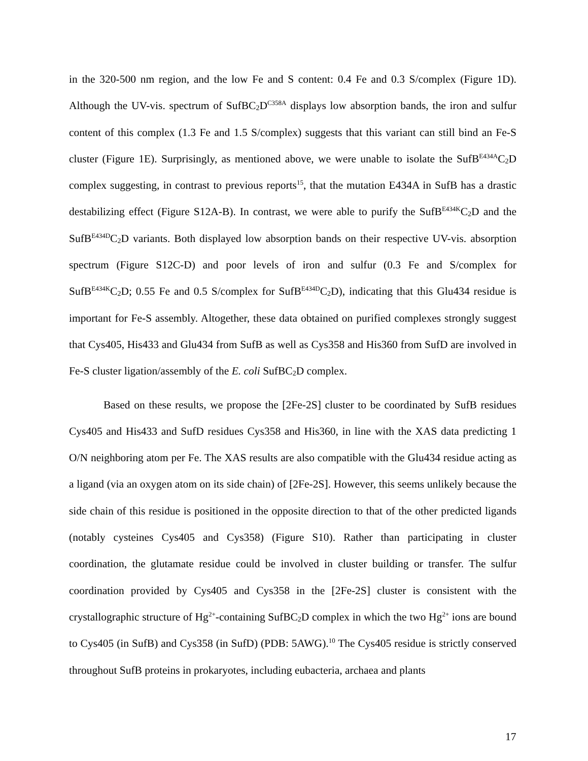in the 320-500 nm region, and the low Fe and S content: 0.4 Fe and 0.3 S/complex (Figure 1D). Although the UV-vis. spectrum of SufBC<sub>2</sub>D<sup>C358A</sup> displays low absorption bands, the iron and sulfur content of this complex (1.3 Fe and 1.5 S/complex) suggests that this variant can still bind an Fe-S cluster (Figure 1E). Surprisingly, as mentioned above, we were unable to isolate the SufB<sup>E434A</sup>C<sub>2</sub>D complex suggesting, in contrast to previous reports<sup>15</sup>, that the mutation E434A in SufB has a drastic destabilizing effect (Figure S12A-B). In contrast, we were able to purify the SufB<sup>E434K</sup>C<sub>2</sub>D and the SufB<sup>E434D</sup>C<sub>2</sub>D variants. Both displayed low absorption bands on their respective UV-vis. absorption spectrum (Figure S12C-D) and poor levels of iron and sulfur (0.3 Fe and S/complex for SufB<sup>E434K</sup>C<sub>2</sub>D; 0.55 Fe and 0.5 S/complex for SufB<sup>E434D</sup>C<sub>2</sub>D), indicating that this Glu434 residue is important for Fe-S assembly. Altogether, these data obtained on purified complexes strongly suggest that Cys405, His433 and Glu434 from SufB as well as Cys358 and His360 from SufD are involved in Fe-S cluster ligation/assembly of the E. coli SufBC<sub>2</sub>D complex.
Based on these results, we propose the [2Fe-2S] cluster to be coordinated by SufB residues Cys405 and His433 and SufD residues Cys358 and His360, in line with the XAS data predicting 1 O/N neighboring atom per Fe. The XAS results are also compatible with the Glu434 residue acting as a ligand (via an oxygen atom on its side chain) of [2Fe-2S]. However, this seems unlikely because the side chain of this residue is positioned in the opposite direction to that of the other predicted ligands (notably cysteines Cys405 and Cys358) (Figure S10). Rather than participating in cluster coordination, the glutamate residue could be involved in cluster building or transfer. The sulfur coordination provided by Cys405 and Cys358 in the [2Fe-2S] cluster is consistent with the crystallographic structure of Hg<sup>2+</sup>-containing SufBC<sub>2</sub>D complex in which the two Hg<sup>2+</sup> ions are bound to Cys405 (in SufB) and Cys358 (in SufD) (PDB: 5AWG).<sup>10</sup> The Cys405 residue is strictly conserved throughout SufB proteins in prokaryotes, including eubacteria, archaea and plants
17